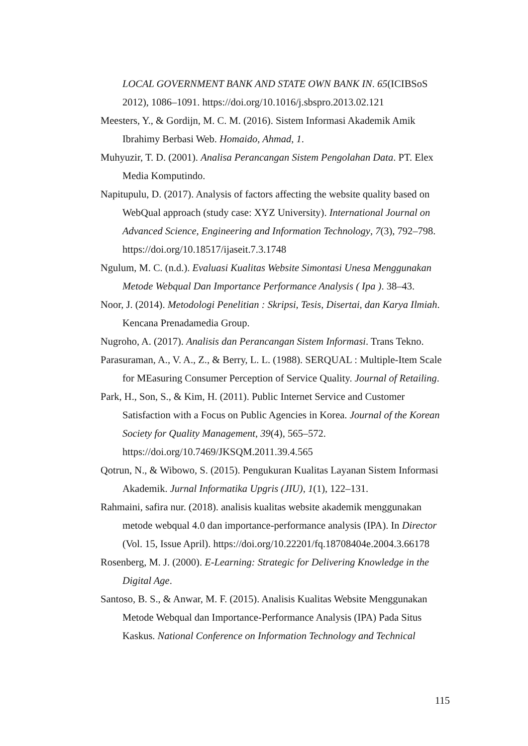LOCAL GOVERNMENT BANK AND STATE OWN BANK IN. 65(ICIBSoS 2012), 1086–1091. https://doi.org/10.1016/j.sbspro.2013.02.121
Meesters, Y., & Gordijn, M. C. M. (2016). Sistem Informasi Akademik Amik Ibrahimy Berbasi Web. Homaido, Ahmad, 1.
Muhyuzir, T. D. (2001). Analisa Perancangan Sistem Pengolahan Data. PT. Elex Media Komputindo.
Napitupulu, D. (2017). Analysis of factors affecting the website quality based on WebQual approach (study case: XYZ University). International Journal on Advanced Science, Engineering and Information Technology, 7(3), 792–798. https://doi.org/10.18517/ijaseit.7.3.1748
Ngulum, M. C. (n.d.). Evaluasi Kualitas Website Simontasi Unesa Menggunakan Metode Webqual Dan Importance Performance Analysis ( Ipa ). 38–43.
Noor, J. (2014). Metodologi Penelitian : Skripsi, Tesis, Disertai, dan Karya Ilmiah. Kencana Prenadamedia Group.
Nugroho, A. (2017). Analisis dan Perancangan Sistem Informasi. Trans Tekno.
Parasuraman, A., V. A., Z., & Berry, L. L. (1988). SERQUAL : Multiple-Item Scale for MEasuring Consumer Perception of Service Quality. Journal of Retailing.
Park, H., Son, S., & Kim, H. (2011). Public Internet Service and Customer Satisfaction with a Focus on Public Agencies in Korea. Journal of the Korean Society for Quality Management, 39(4), 565–572. https://doi.org/10.7469/JKSQM.2011.39.4.565
Qotrun, N., & Wibowo, S. (2015). Pengukuran Kualitas Layanan Sistem Informasi Akademik. Jurnal Informatika Upgris (JIU), 1(1), 122–131.
Rahmaini, safira nur. (2018). analisis kualitas website akademik menggunakan metode webqual 4.0 dan importance-performance analysis (IPA). In Director (Vol. 15, Issue April). https://doi.org/10.22201/fq.18708404e.2004.3.66178
Rosenberg, M. J. (2000). E-Learning: Strategic for Delivering Knowledge in the Digital Age.
Santoso, B. S., & Anwar, M. F. (2015). Analisis Kualitas Website Menggunakan Metode Webqual dan Importance-Performance Analysis (IPA) Pada Situs Kaskus. National Conference on Information Technology and Technical
115